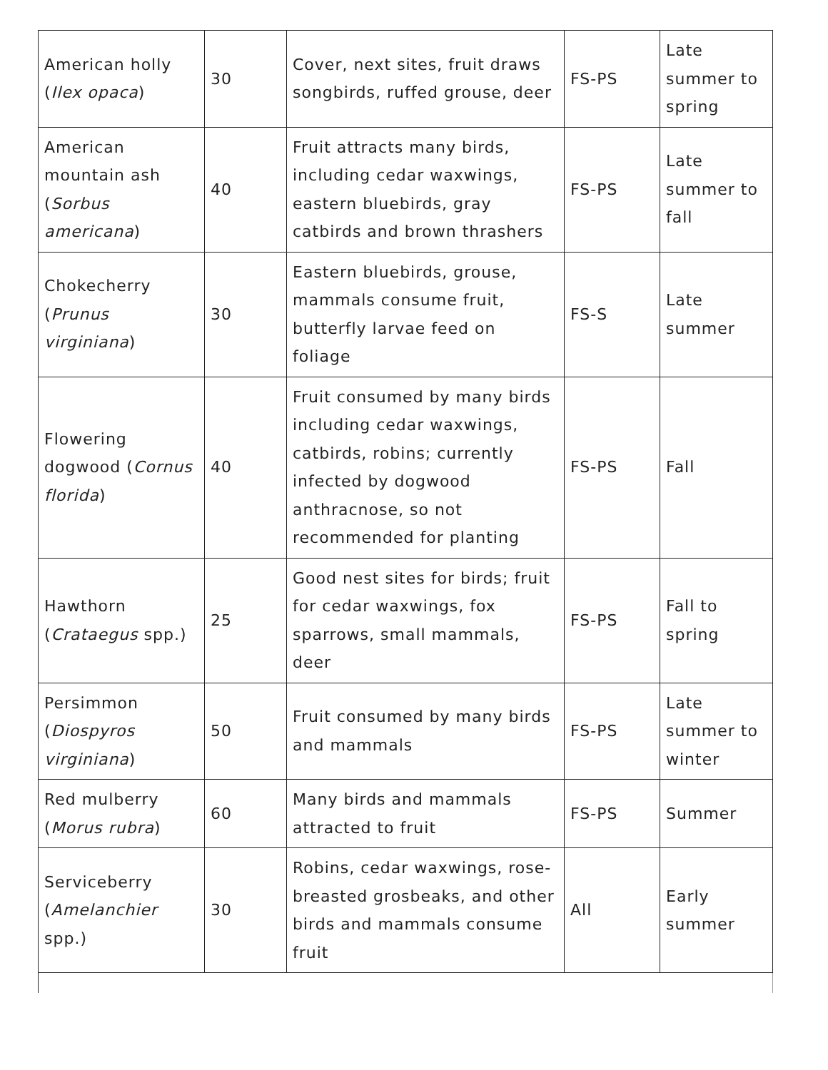| American holly ( Ilex opaca ) | 30 | Cover, next sites, fruit draws songbirds, ruffed grouse, deer | FS-PS | Late summer to spring |
| American mountain ash ( Sorbus americana ) | 40 | Fruit attracts many birds, including cedar waxwings, eastern bluebirds, gray catbirds and brown thrashers | FS-PS | Late summer to fall |
| Chokecherry ( Prunus virginiana ) | 30 | Eastern bluebirds, grouse, mammals consume fruit, butterfly larvae feed on foliage | FS-S | Late summer |
| Flowering dogwood ( Cornus florida ) | 40 | Fruit consumed by many birds including cedar waxwings, catbirds, robins; currently infected by dogwood anthracnose, so not recommended for planting | FS-PS | Fall |
| Hawthorn ( Crataegus spp.) | 25 | Good nest sites for birds; fruit for cedar waxwings, fox sparrows, small mammals, deer | FS-PS | Fall to spring |
| Persimmon ( Diospyros virginiana ) | 50 | Fruit consumed by many birds and mammals | FS-PS | Late summer to winter |
| Red mulberry ( Morus rubra ) | 60 | Many birds and mammals attracted to fruit | FS-PS | Summer |
| Serviceberry ( Amelanchier spp.) | 30 | Robins, cedar waxwings, rose-breasted grosbeaks, and other birds and mammals consume fruit | All | Early summer |